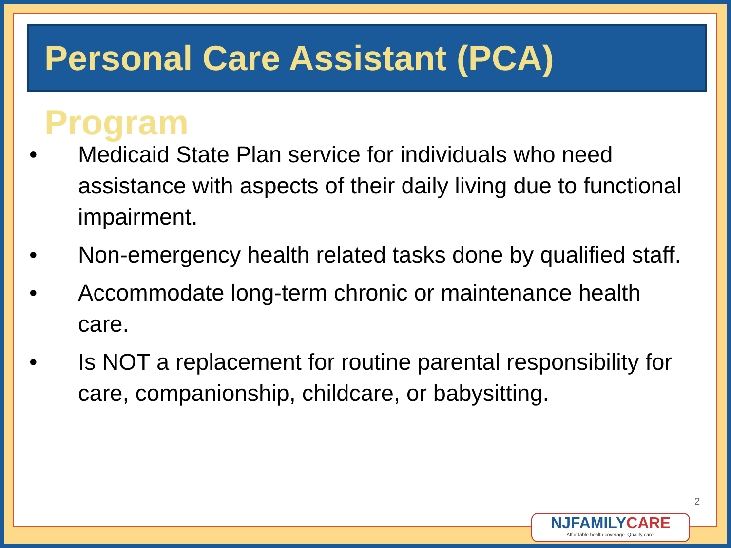Personal Care Assistant (PCA) Program
• Medicaid State Plan service for individuals who need assistance with aspects of their daily living due to functional impairment.
• Non-emergency health related tasks done by qualified staff.
• Accommodate long-term chronic or maintenance health care.
• Is NOT a replacement for routine parental responsibility for care, companionship, childcare, or babysitting.
2
NJFAMILYCARE
Affordable health coverage. Quality care.